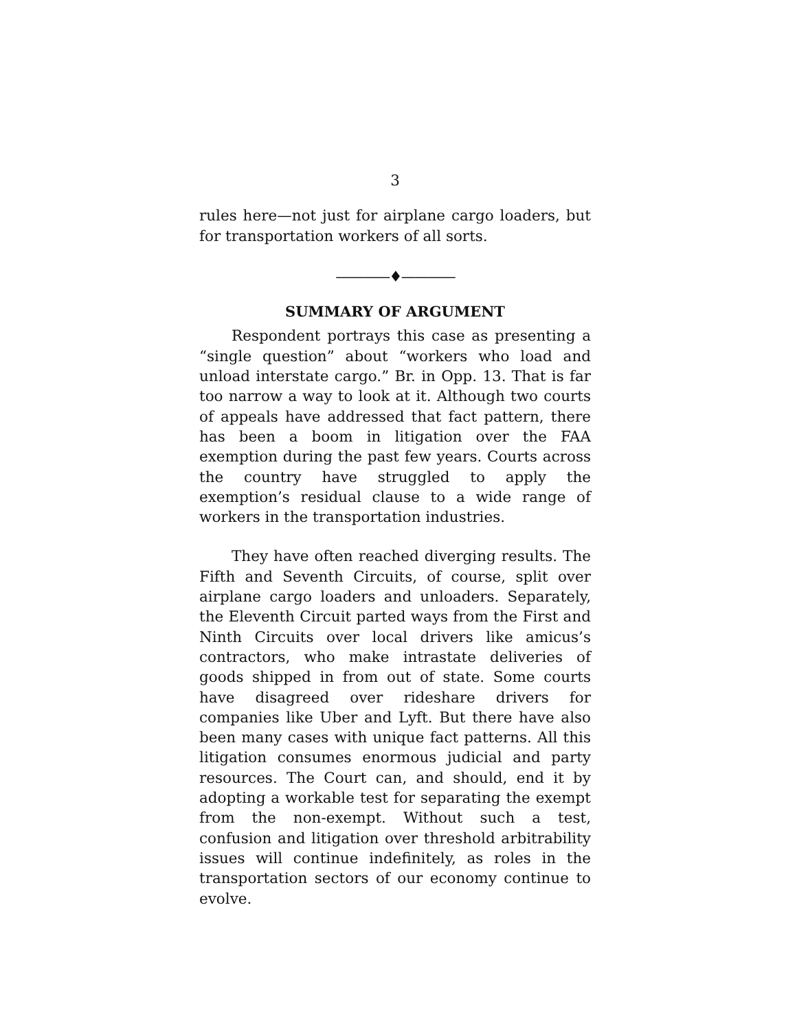3
rules here—not just for airplane cargo loaders, but for transportation workers of all sorts.
————♦————
SUMMARY OF ARGUMENT
Respondent portrays this case as presenting a “single question” about “workers who load and unload interstate cargo.” Br. in Opp. 13. That is far too narrow a way to look at it. Although two courts of appeals have addressed that fact pattern, there has been a boom in litigation over the FAA exemption during the past few years. Courts across the country have struggled to apply the exemption’s residual clause to a wide range of workers in the transportation industries.
They have often reached diverging results. The Fifth and Seventh Circuits, of course, split over airplane cargo loaders and unloaders. Separately, the Eleventh Circuit parted ways from the First and Ninth Circuits over local drivers like amicus’s contractors, who make intrastate deliveries of goods shipped in from out of state. Some courts have disagreed over rideshare drivers for companies like Uber and Lyft. But there have also been many cases with unique fact patterns. All this litigation consumes enormous judicial and party resources. The Court can, and should, end it by adopting a workable test for separating the exempt from the non-exempt. Without such a test, confusion and litigation over threshold arbitrability issues will continue indefinitely, as roles in the transportation sectors of our economy continue to evolve.